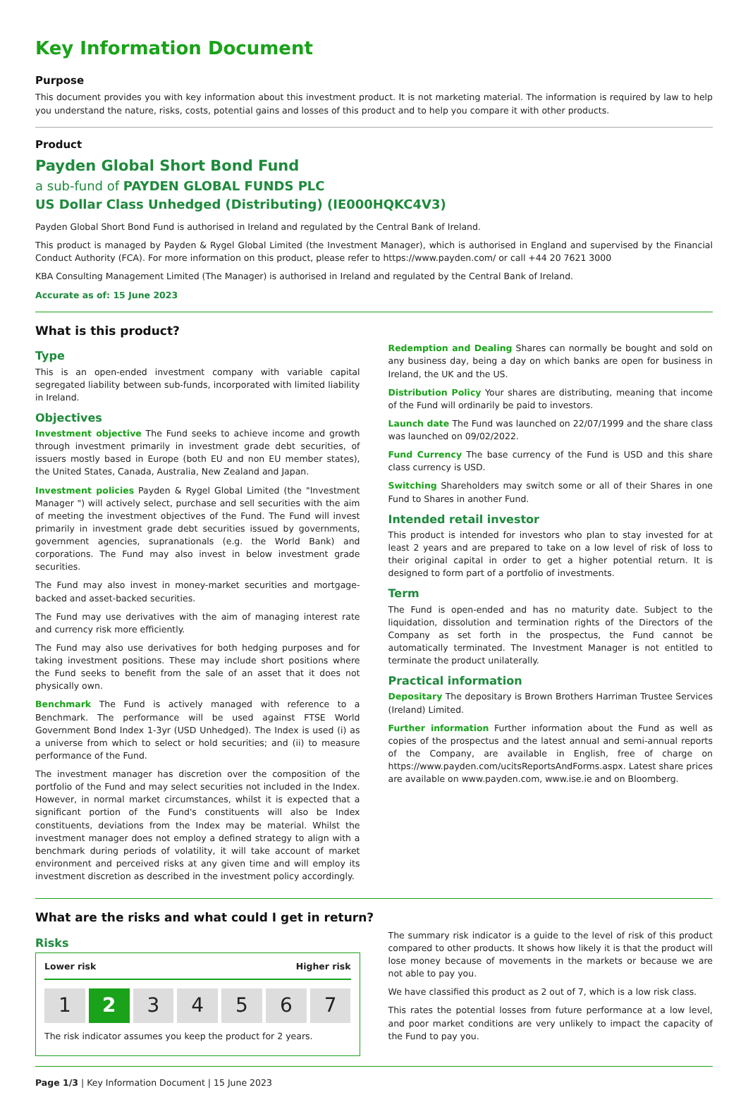Key Information Document
Purpose
This document provides you with key information about this investment product. It is not marketing material. The information is required by law to help you understand the nature, risks, costs, potential gains and losses of this product and to help you compare it with other products.
Product
Payden Global Short Bond Fund
a sub-fund of PAYDEN GLOBAL FUNDS PLC
US Dollar Class Unhedged (Distributing) (IE000HQKC4V3)
Payden Global Short Bond Fund is authorised in Ireland and regulated by the Central Bank of Ireland.
This product is managed by Payden & Rygel Global Limited (the Investment Manager), which is authorised in England and supervised by the Financial Conduct Authority (FCA). For more information on this product, please refer to https://www.payden.com/ or call +44 20 7621 3000
KBA Consulting Management Limited (The Manager) is authorised in Ireland and regulated by the Central Bank of Ireland.
Accurate as of: 15 June 2023
What is this product?
Type
This is an open-ended investment company with variable capital segregated liability between sub-funds, incorporated with limited liability in Ireland.
Objectives
Investment objective The Fund seeks to achieve income and growth through investment primarily in investment grade debt securities, of issuers mostly based in Europe (both EU and non EU member states), the United States, Canada, Australia, New Zealand and Japan.
Investment policies Payden & Rygel Global Limited (the "Investment Manager ") will actively select, purchase and sell securities with the aim of meeting the investment objectives of the Fund. The Fund will invest primarily in investment grade debt securities issued by governments, government agencies, supranationals (e.g. the World Bank) and corporations. The Fund may also invest in below investment grade securities.
The Fund may also invest in money-market securities and mortgage-backed and asset-backed securities.
The Fund may use derivatives with the aim of managing interest rate and currency risk more efficiently.
The Fund may also use derivatives for both hedging purposes and for taking investment positions. These may include short positions where the Fund seeks to benefit from the sale of an asset that it does not physically own.
Benchmark The Fund is actively managed with reference to a Benchmark. The performance will be used against FTSE World Government Bond Index 1-3yr (USD Unhedged). The Index is used (i) as a universe from which to select or hold securities; and (ii) to measure performance of the Fund.
The investment manager has discretion over the composition of the portfolio of the Fund and may select securities not included in the Index. However, in normal market circumstances, whilst it is expected that a significant portion of the Fund's constituents will also be Index constituents, deviations from the Index may be material. Whilst the investment manager does not employ a defined strategy to align with a benchmark during periods of volatility, it will take account of market environment and perceived risks at any given time and will employ its investment discretion as described in the investment policy accordingly.
Redemption and Dealing Shares can normally be bought and sold on any business day, being a day on which banks are open for business in Ireland, the UK and the US.
Distribution Policy Your shares are distributing, meaning that income of the Fund will ordinarily be paid to investors.
Launch date The Fund was launched on 22/07/1999 and the share class was launched on 09/02/2022.
Fund Currency The base currency of the Fund is USD and this share class currency is USD.
Switching Shareholders may switch some or all of their Shares in one Fund to Shares in another Fund.
Intended retail investor
This product is intended for investors who plan to stay invested for at least 2 years and are prepared to take on a low level of risk of loss to their original capital in order to get a higher potential return. It is designed to form part of a portfolio of investments.
Term
The Fund is open-ended and has no maturity date. Subject to the liquidation, dissolution and termination rights of the Directors of the Company as set forth in the prospectus, the Fund cannot be automatically terminated. The Investment Manager is not entitled to terminate the product unilaterally.
Practical information
Depositary The depositary is Brown Brothers Harriman Trustee Services (Ireland) Limited.
Further information Further information about the Fund as well as copies of the prospectus and the latest annual and semi-annual reports of the Company, are available in English, free of charge on https://www.payden.com/ucitsReportsAndForms.aspx. Latest share prices are available on www.payden.com, www.ise.ie and on Bloomberg.
What are the risks and what could I get in return?
Risks
Lower risk Higher risk
1 2 3 4 5 6 7
The risk indicator assumes you keep the product for 2 years.
The summary risk indicator is a guide to the level of risk of this product compared to other products. It shows how likely it is that the product will lose money because of movements in the markets or because we are not able to pay you.
We have classified this product as 2 out of 7, which is a low risk class.
This rates the potential losses from future performance at a low level, and poor market conditions are very unlikely to impact the capacity of the Fund to pay you.
Page 1/3 | Key Information Document | 15 June 2023